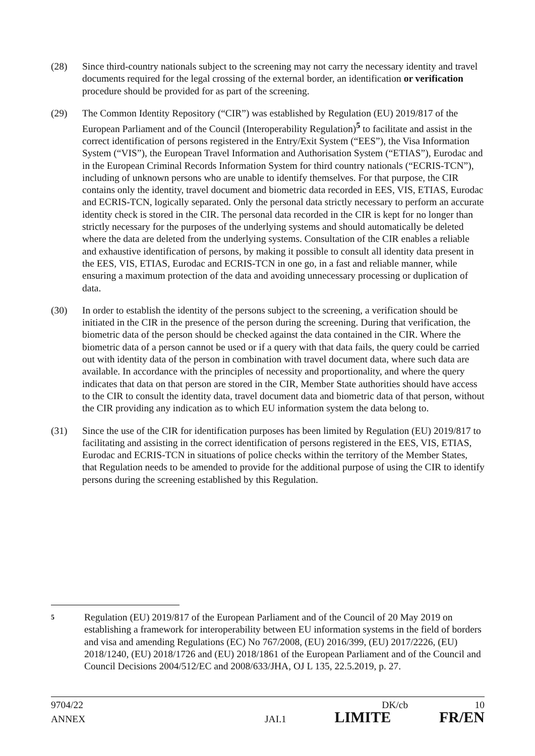(28) Since third-country nationals subject to the screening may not carry the necessary identity and travel documents required for the legal crossing of the external border, an identification or verification procedure should be provided for as part of the screening.
(29) The Common Identity Repository (“CIR”) was established by Regulation (EU) 2019/817 of the European Parliament and of the Council (Interoperability Regulation)<sup>5</sup> to facilitate and assist in the correct identification of persons registered in the Entry/Exit System (“EES”), the Visa Information System (“VIS”), the European Travel Information and Authorisation System (“ETIAS”), Eurodac and in the European Criminal Records Information System for third country nationals (“ECRIS-TCN”), including of unknown persons who are unable to identify themselves. For that purpose, the CIR contains only the identity, travel document and biometric data recorded in EES, VIS, ETIAS, Eurodac and ECRIS-TCN, logically separated. Only the personal data strictly necessary to perform an accurate identity check is stored in the CIR. The personal data recorded in the CIR is kept for no longer than strictly necessary for the purposes of the underlying systems and should automatically be deleted where the data are deleted from the underlying systems. Consultation of the CIR enables a reliable and exhaustive identification of persons, by making it possible to consult all identity data present in the EES, VIS, ETIAS, Eurodac and ECRIS-TCN in one go, in a fast and reliable manner, while ensuring a maximum protection of the data and avoiding unnecessary processing or duplication of data.
(30) In order to establish the identity of the persons subject to the screening, a verification should be initiated in the CIR in the presence of the person during the screening. During that verification, the biometric data of the person should be checked against the data contained in the CIR. Where the biometric data of a person cannot be used or if a query with that data fails, the query could be carried out with identity data of the person in combination with travel document data, where such data are available. In accordance with the principles of necessity and proportionality, and where the query indicates that data on that person are stored in the CIR, Member State authorities should have access to the CIR to consult the identity data, travel document data and biometric data of that person, without the CIR providing any indication as to which EU information system the data belong to.
(31) Since the use of the CIR for identification purposes has been limited by Regulation (EU) 2019/817 to facilitating and assisting in the correct identification of persons registered in the EES, VIS, ETIAS, Eurodac and ECRIS-TCN in situations of police checks within the territory of the Member States, that Regulation needs to be amended to provide for the additional purpose of using the CIR to identify persons during the screening established by this Regulation.
5
Regulation (EU) 2019/817 of the European Parliament and of the Council of 20 May 2019 on establishing a framework for interoperability between EU information systems in the field of borders and visa and amending Regulations (EC) No 767/2008, (EU) 2016/399, (EU) 2017/2226, (EU) 2018/1240, (EU) 2018/1726 and (EU) 2018/1861 of the European Parliament and of the Council and Council Decisions 2004/512/EC and 2008/633/JHA, OJ L 135, 22.5.2019, p. 27.
9704/22 DK/cb 10
ANNEX JAI.1 LIMITE FR/EN